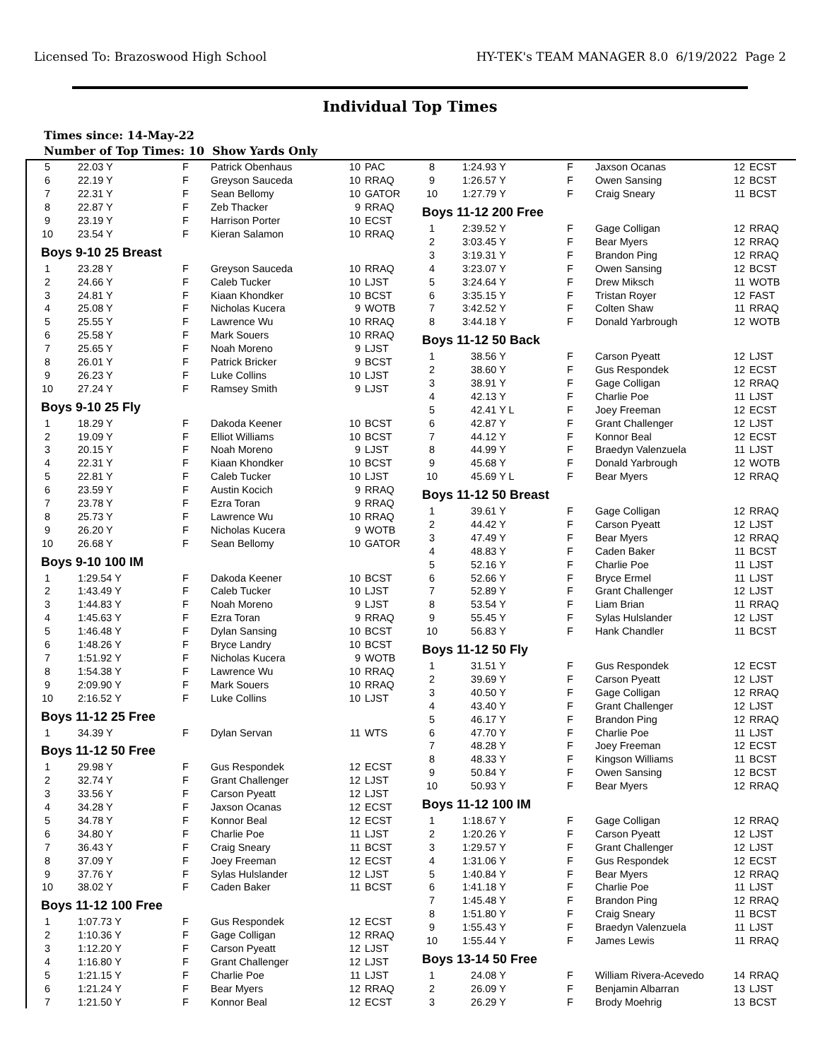Licensed To: Brazoswood High School HY-TEK's TEAM MANAGER 8.0 6/19/2022 Page 2
Individual Top Times
Times since: 14-May-22
Number of Top Times: 10 Show Yards Only
| 5 | 22.03 Y | F | Patrick Obenhaus | 10 | PAC |
| 6 | 22.19 Y | F | Greyson Sauceda | 10 | RRAQ |
| 7 | 22.31 Y | F | Sean Bellomy | 10 | GATOR |
| 8 | 22.87 Y | F | Zeb Thacker | 9 | RRAQ |
| 9 | 23.19 Y | F | Harrison Porter | 10 | ECST |
| 10 | 23.54 Y | F | Kieran Salamon | 10 | RRAQ |
| Boys 9-10 25 Breast | | | | | |
| 1 | 23.28 Y | F | Greyson Sauceda | 10 | RRAQ |
| 2 | 24.66 Y | F | Caleb Tucker | 10 | LJST |
| 3 | 24.81 Y | F | Kiaan Khondker | 10 | BCST |
| 4 | 25.08 Y | F | Nicholas Kucera | 9 | WOTB |
| 5 | 25.55 Y | F | Lawrence Wu | 10 | RRAQ |
| 6 | 25.58 Y | F | Mark Souers | 10 | RRAQ |
| 7 | 25.65 Y | F | Noah Moreno | 9 | LJST |
| 8 | 26.01 Y | F | Patrick Bricker | 9 | BCST |
| 9 | 26.23 Y | F | Luke Collins | 10 | LJST |
| 10 | 27.24 Y | F | Ramsey Smith | 9 | LJST |
| Boys 9-10 25 Fly | | | | | |
| 1 | 18.29 Y | F | Dakoda Keener | 10 | BCST |
| 2 | 19.09 Y | F | Elliot Williams | 10 | BCST |
| 3 | 20.15 Y | F | Noah Moreno | 9 | LJST |
| 4 | 22.31 Y | F | Kiaan Khondker | 10 | BCST |
| 5 | 22.81 Y | F | Caleb Tucker | 10 | LJST |
| 6 | 23.59 Y | F | Austin Kocich | 9 | RRAQ |
| 7 | 23.78 Y | F | Ezra Toran | 9 | RRAQ |
| 8 | 25.73 Y | F | Lawrence Wu | 10 | RRAQ |
| 9 | 26.20 Y | F | Nicholas Kucera | 9 | WOTB |
| 10 | 26.68 Y | F | Sean Bellomy | 10 | GATOR |
| Boys 9-10 100 IM | | | | | |
| 1 | 1:29.54 Y | F | Dakoda Keener | 10 | BCST |
| 2 | 1:43.49 Y | F | Caleb Tucker | 10 | LJST |
| 3 | 1:44.83 Y | F | Noah Moreno | 9 | LJST |
| 4 | 1:45.63 Y | F | Ezra Toran | 9 | RRAQ |
| 5 | 1:46.48 Y | F | Dylan Sansing | 10 | BCST |
| 6 | 1:48.26 Y | F | Bryce Landry | 10 | BCST |
| 7 | 1:51.92 Y | F | Nicholas Kucera | 9 | WOTB |
| 8 | 1:54.38 Y | F | Lawrence Wu | 10 | RRAQ |
| 9 | 2:09.90 Y | F | Mark Souers | 10 | RRAQ |
| 10 | 2:16.52 Y | F | Luke Collins | 10 | LJST |
| Boys 11-12 25 Free | | | | | |
| 1 | 34.39 Y | F | Dylan Servan | 11 | WTS |
| Boys 11-12 50 Free | | | | | |
| 1 | 29.98 Y | F | Gus Respondek | 12 | ECST |
| 2 | 32.74 Y | F | Grant Challenger | 12 | LJST |
| 3 | 33.56 Y | F | Carson Pyeatt | 12 | LJST |
| 4 | 34.28 Y | F | Jaxson Ocanas | 12 | ECST |
| 5 | 34.78 Y | F | Konnor Beal | 12 | ECST |
| 6 | 34.80 Y | F | Charlie Poe | 11 | LJST |
| 7 | 36.43 Y | F | Craig Sneary | 11 | BCST |
| 8 | 37.09 Y | F | Joey Freeman | 12 | ECST |
| 9 | 37.76 Y | F | Sylas Hulslander | 12 | LJST |
| 10 | 38.02 Y | F | Caden Baker | 11 | BCST |
| Boys 11-12 100 Free | | | | | |
| 1 | 1:07.73 Y | F | Gus Respondek | 12 | ECST |
| 2 | 1:10.36 Y | F | Gage Colligan | 12 | RRAQ |
| 3 | 1:12.20 Y | F | Carson Pyeatt | 12 | LJST |
| 4 | 1:16.80 Y | F | Grant Challenger | 12 | LJST |
| 5 | 1:21.15 Y | F | Charlie Poe | 11 | LJST |
| 6 | 1:21.24 Y | F | Bear Myers | 12 | RRAQ |
| 7 | 1:21.50 Y | F | Konnor Beal | 12 | ECST |
| 8 | 1:24.93 Y | F | Jaxson Ocanas | 12 | ECST |
| 9 | 1:26.57 Y | F | Owen Sansing | 12 | BCST |
| 10 | 1:27.79 Y | F | Craig Sneary | 11 | BCST |
| Boys 11-12 200 Free | | | | | |
| 1 | 2:39.52 Y | F | Gage Colligan | 12 | RRAQ |
| 2 | 3:03.45 Y | F | Bear Myers | 12 | RRAQ |
| 3 | 3:19.31 Y | F | Brandon Ping | 12 | RRAQ |
| 4 | 3:23.07 Y | F | Owen Sansing | 12 | BCST |
| 5 | 3:24.64 Y | F | Drew Miksch | 11 | WOTB |
| 6 | 3:35.15 Y | F | Tristan Royer | 12 | FAST |
| 7 | 3:42.52 Y | F | Colten Shaw | 11 | RRAQ |
| 8 | 3:44.18 Y | F | Donald Yarbrough | 12 | WOTB |
| Boys 11-12 50 Back | | | | | |
| 1 | 38.56 Y | F | Carson Pyeatt | 12 | LJST |
| 2 | 38.60 Y | F | Gus Respondek | 12 | ECST |
| 3 | 38.91 Y | F | Gage Colligan | 12 | RRAQ |
| 4 | 42.13 Y | F | Charlie Poe | 11 | LJST |
| 5 | 42.41 Y L | F | Joey Freeman | 12 | ECST |
| 6 | 42.87 Y | F | Grant Challenger | 12 | LJST |
| 7 | 44.12 Y | F | Konnor Beal | 12 | ECST |
| 8 | 44.99 Y | F | Braedyn Valenzuela | 11 | LJST |
| 9 | 45.68 Y | F | Donald Yarbrough | 12 | WOTB |
| 10 | 45.69 Y L | F | Bear Myers | 12 | RRAQ |
| Boys 11-12 50 Breast | | | | | |
| 1 | 39.61 Y | F | Gage Colligan | 12 | RRAQ |
| 2 | 44.42 Y | F | Carson Pyeatt | 12 | LJST |
| 3 | 47.49 Y | F | Bear Myers | 12 | RRAQ |
| 4 | 48.83 Y | F | Caden Baker | 11 | BCST |
| 5 | 52.16 Y | F | Charlie Poe | 11 | LJST |
| 6 | 52.66 Y | F | Bryce Ermel | 11 | LJST |
| 7 | 52.89 Y | F | Grant Challenger | 12 | LJST |
| 8 | 53.54 Y | F | Liam Brian | 11 | RRAQ |
| 9 | 55.45 Y | F | Sylas Hulslander | 12 | LJST |
| 10 | 56.83 Y | F | Hank Chandler | 11 | BCST |
| Boys 11-12 50 Fly | | | | | |
| 1 | 31.51 Y | F | Gus Respondek | 12 | ECST |
| 2 | 39.69 Y | F | Carson Pyeatt | 12 | LJST |
| 3 | 40.50 Y | F | Gage Colligan | 12 | RRAQ |
| 4 | 43.40 Y | F | Grant Challenger | 12 | LJST |
| 5 | 46.17 Y | F | Brandon Ping | 12 | RRAQ |
| 6 | 47.70 Y | F | Charlie Poe | 11 | LJST |
| 7 | 48.28 Y | F | Joey Freeman | 12 | ECST |
| 8 | 48.33 Y | F | Kingson Williams | 11 | BCST |
| 9 | 50.84 Y | F | Owen Sansing | 12 | BCST |
| 10 | 50.93 Y | F | Bear Myers | 12 | RRAQ |
| Boys 11-12 100 IM | | | | | |
| 1 | 1:18.67 Y | F | Gage Colligan | 12 | RRAQ |
| 2 | 1:20.26 Y | F | Carson Pyeatt | 12 | LJST |
| 3 | 1:29.57 Y | F | Grant Challenger | 12 | LJST |
| 4 | 1:31.06 Y | F | Gus Respondek | 12 | ECST |
| 5 | 1:40.84 Y | F | Bear Myers | 12 | RRAQ |
| 6 | 1:41.18 Y | F | Charlie Poe | 11 | LJST |
| 7 | 1:45.48 Y | F | Brandon Ping | 12 | RRAQ |
| 8 | 1:51.80 Y | F | Craig Sneary | 11 | BCST |
| 9 | 1:55.43 Y | F | Braedyn Valenzuela | 11 | LJST |
| 10 | 1:55.44 Y | F | James Lewis | 11 | RRAQ |
| Boys 13-14 50 Free | | | | | |
| 1 | 24.08 Y | F | William Rivera-Acevedo | 14 | RRAQ |
| 2 | 26.09 Y | F | Benjamin Albarran | 13 | LJST |
| 3 | 26.29 Y | F | Brody Moehrig | 13 | BCST |